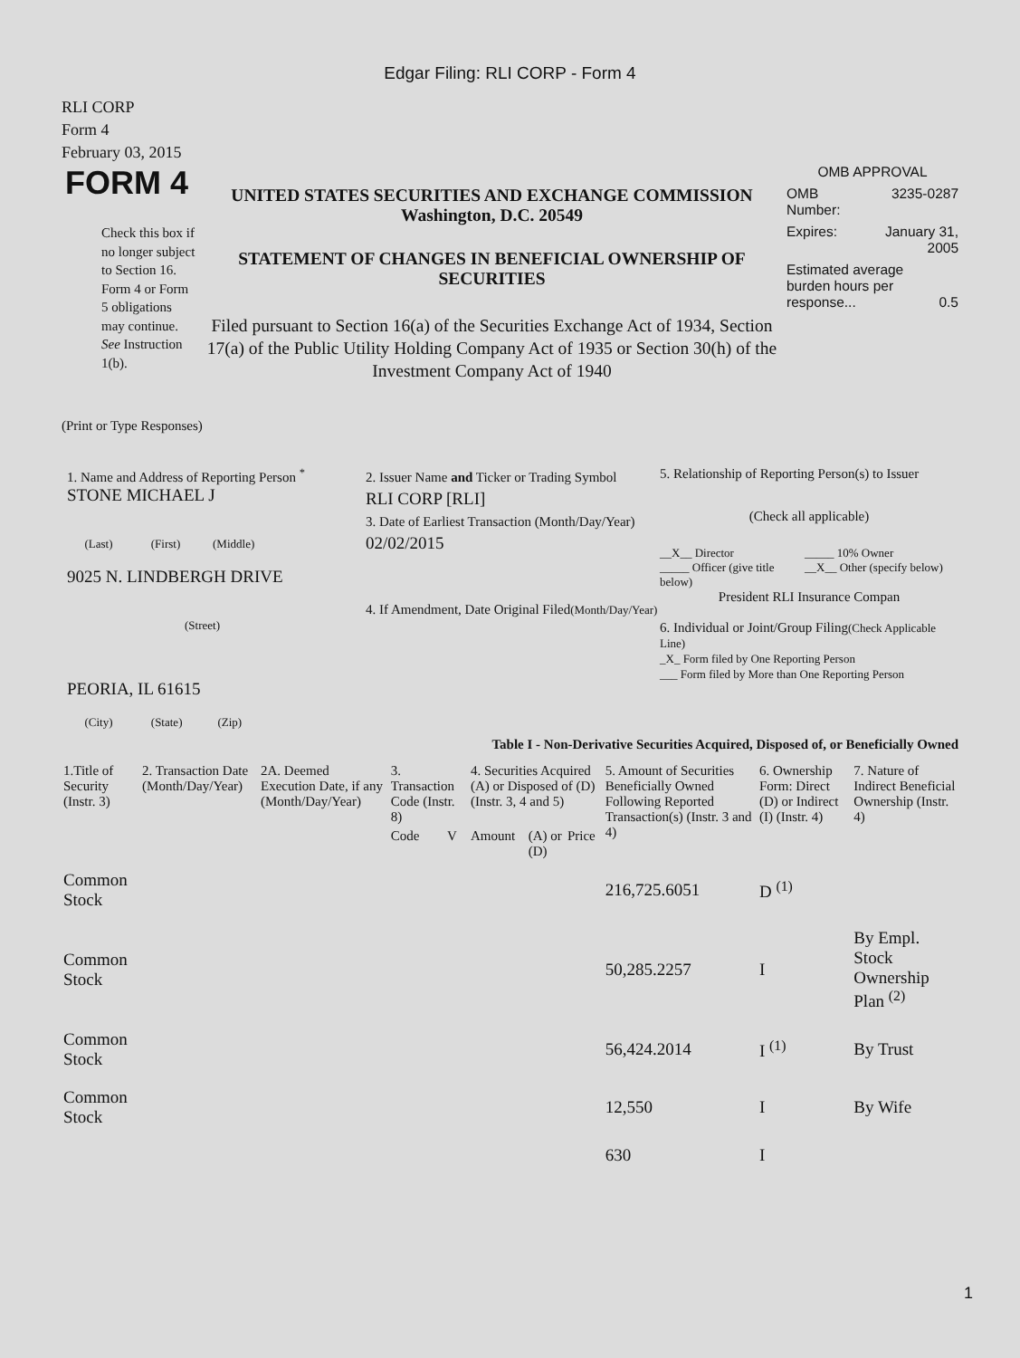Edgar Filing: RLI CORP - Form 4
RLI CORP
Form 4
February 03, 2015
FORM 4
Check this box if no longer subject to Section 16. Form 4 or Form 5 obligations may continue. See Instruction 1(b).
UNITED STATES SECURITIES AND EXCHANGE COMMISSION
Washington, D.C. 20549
STATEMENT OF CHANGES IN BENEFICIAL OWNERSHIP OF SECURITIES
Filed pursuant to Section 16(a) of the Securities Exchange Act of 1934, Section 17(a) of the Public Utility Holding Company Act of 1935 or Section 30(h) of the Investment Company Act of 1940
OMB APPROVAL
OMB
Number: 3235-0287
Expires: January 31,
2005
Estimated average burden hours per response... 0.5
(Print or Type Responses)
1. Name and Address of Reporting Person <sup>*</sup>
STONE MICHAEL J
(Last) (First) (Middle)
9025 N. LINDBERGH DRIVE
(Street)
PEORIA, IL 61615
(City) (State) (Zip)
2. Issuer Name and Ticker or Trading Symbol
RLI CORP [RLI]
3. Date of Earliest Transaction (Month/Day/Year)
02/02/2015
4. If Amendment, Date Original Filed(Month/Day/Year)
5. Relationship of Reporting Person(s) to Issuer
(Check all applicable)
__X__ Director
_____ Officer (give title below)
_____ 10% Owner
__X__ Other (specify below)
President RLI Insurance Compan
6. Individual or Joint/Group Filing(Check Applicable Line)
_X_ Form filed by One Reporting Person
___ Form filed by More than One Reporting Person
Table I - Non-Derivative Securities Acquired, Disposed of, or Beneficially Owned
| 1.Title of Security (Instr. 3) | 2. Transaction Date (Month/Day/Year) | 2A. Deemed Execution Date, if any (Month/Day/Year) | 3. Transaction Code (Instr. 8) | | 4. Securities Acquired (A) or Disposed of (D) (Instr. 3, 4 and 5) | | | 5. Amount of Securities Beneficially Owned Following Reported Transaction(s) (Instr. 3 and 4) | 6. Ownership Form: Direct (D) or Indirect (I) (Instr. 4) | 7. Nature of Indirect Beneficial Ownership (Instr. 4) |
| --- | --- | --- | --- | --- | --- | --- | --- | --- | --- | --- |
| | | | Code | V | Amount | (A) or (D) | Price | | | |
| Common Stock | | | | | | | | 216,725.6051 | D <sup>(1)</sup> | |
| Common Stock | | | | | | | | 50,285.2257 | I | By Empl. Stock Ownership Plan <sup>(2)</sup> |
| Common Stock | | | | | | | | 56,424.2014 | I <sup>(1)</sup> | By Trust |
| Common Stock | | | | | | | | 12,550 | I | By Wife |
| | | | | | | | | 630 | I | |
1